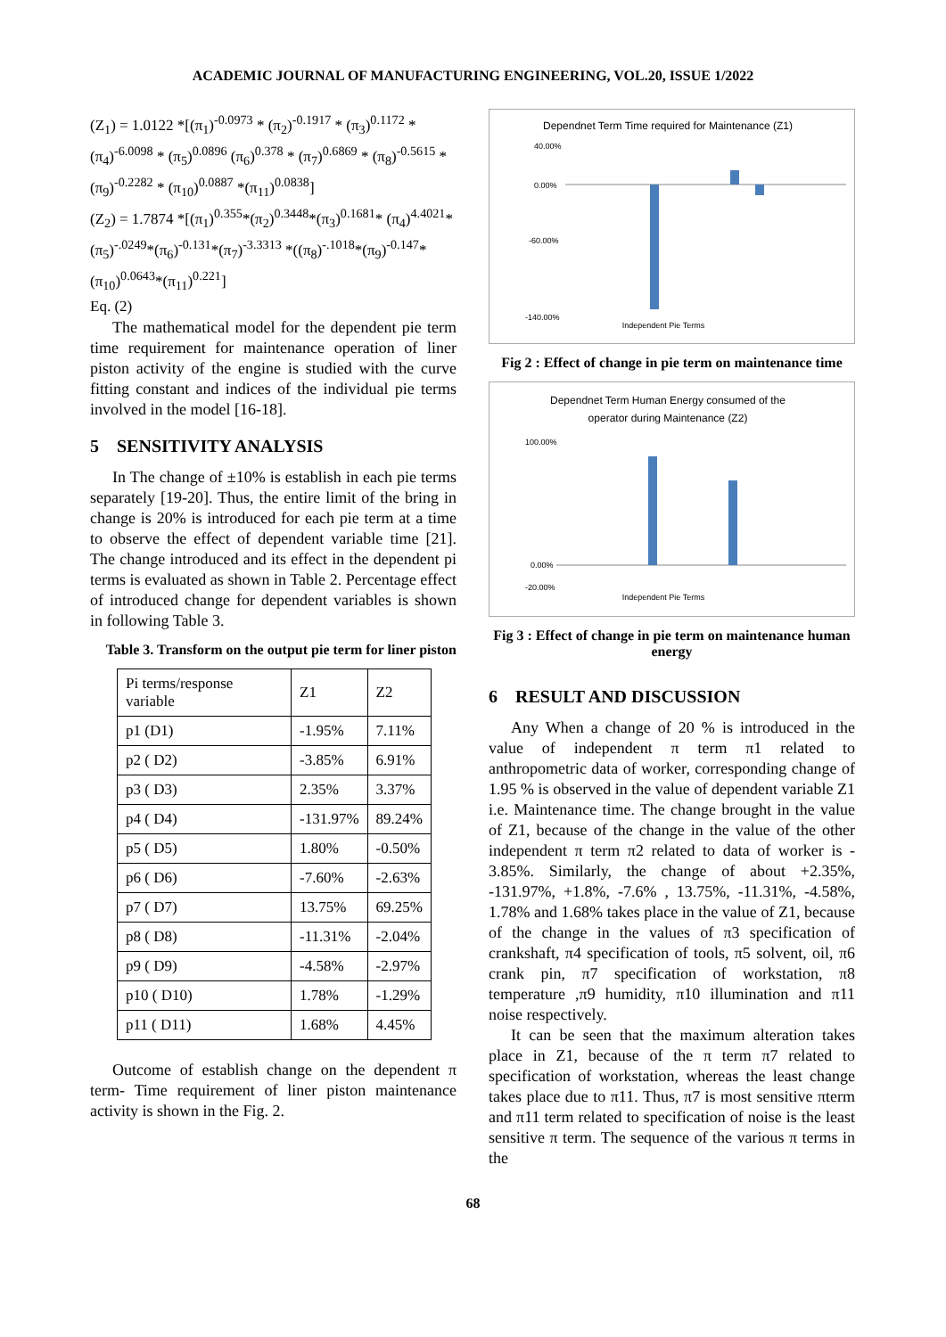ACADEMIC JOURNAL OF MANUFACTURING ENGINEERING, VOL.20, ISSUE 1/2022
(Z<sub>1</sub>) = 1.0122 *[(π<sub>1</sub>)<sup>-0.0973</sup> * (π<sub>2</sub>)<sup>-0.1917</sup> * (π<sub>3</sub>)<sup>0.1172</sup> * (π<sub>4</sub>)<sup>-6.0098</sup> * (π<sub>5</sub>)<sup>0.0896</sup> (π<sub>6</sub>)<sup>0.378</sup> * (π<sub>7</sub>)<sup>0.6869</sup> * (π<sub>8</sub>)<sup>-0.5615</sup> * (π<sub>9</sub>)<sup>-0.2282</sup> * (π<sub>10</sub>)<sup>0.0887</sup> *(π<sub>11</sub>)<sup>0.0838</sup>]
(Z<sub>2</sub>) = 1.7874 *[(π<sub>1</sub>)<sup>0.355</sup>*(π<sub>2</sub>)<sup>0.3448</sup>*(π<sub>3</sub>)<sup>0.1681</sup>* (π<sub>4</sub>)<sup>4.4021</sup>*(π<sub>5</sub>)<sup>-.0249</sup>*(π<sub>6</sub>)<sup>-0.131</sup>*(π<sub>7</sub>)<sup>-3.3313</sup> *((π<sub>8</sub>)<sup>-.1018</sup>*(π<sub>9</sub>)<sup>-0.147</sup>*(π<sub>10</sub>)<sup>0.0643</sup>*(π<sub>11</sub>)<sup>0.221</sup>]
Eq. (2)
The mathematical model for the dependent pie term time requirement for maintenance operation of liner piston activity of the engine is studied with the curve fitting constant and indices of the individual pie terms involved in the model [16-18].
5 SENSITIVITY ANALYSIS
In The change of ±10% is establish in each pie terms separately [19-20]. Thus, the entire limit of the bring in change is 20% is introduced for each pie term at a time to observe the effect of dependent variable time [21]. The change introduced and its effect in the dependent pi terms is evaluated as shown in Table 2. Percentage effect of introduced change for dependent variables is shown in following Table 3.
Table 3. Transform on the output pie term for liner piston
| Pi terms/response variable | Z1 | Z2 |
| p1 (D1) | -1.95% | 7.11% |
| p2 ( D2) | -3.85% | 6.91% |
| p3 ( D3) | 2.35% | 3.37% |
| p4 ( D4) | -131.97% | 89.24% |
| p5 ( D5) | 1.80% | -0.50% |
| p6 ( D6) | -7.60% | -2.63% |
| p7 ( D7) | 13.75% | 69.25% |
| p8 ( D8) | -11.31% | -2.04% |
| p9 ( D9) | -4.58% | -2.97% |
| p10 ( D10) | 1.78% | -1.29% |
| p11 ( D11) | 1.68% | 4.45% |
Outcome of establish change on the dependent π term- Time requirement of liner piston maintenance activity is shown in the Fig. 2.
Dependnet Term Time required for Maintenance (Z1)
Independent Pie Terms
40.00%
0.00%
-60.00%
-140.00%
Fig 2 : Effect of change in pie term on maintenance time
Dependnet Term Human Energy consumed of the
operator during Maintenance (Z2)
Independent Pie Terms
100.00%
0.00%
-20.00%
Fig 3 : Effect of change in pie term on maintenance human energy
6 RESULT AND DISCUSSION
Any When a change of 20 % is introduced in the value of independent π term π1 related to anthropometric data of worker, corresponding change of 1.95 % is observed in the value of dependent variable Z1 i.e. Maintenance time. The change brought in the value of Z1, because of the change in the value of the other independent π term π2 related to data of worker is - 3.85%. Similarly, the change of about +2.35%, -131.97%, +1.8%, -7.6% , 13.75%, -11.31%, -4.58%, 1.78% and 1.68% takes place in the value of Z1, because of the change in the values of π3 specification of crankshaft, π4 specification of tools, π5 solvent, oil, π6 crank pin, π7 specification of workstation, π8 temperature ,π9 humidity, π10 illumination and π11 noise respectively.
It can be seen that the maximum alteration takes place in Z1, because of the π term π7 related to specification of workstation, whereas the least change takes place due to π11. Thus, π7 is most sensitive πterm and π11 term related to specification of noise is the least sensitive π term. The sequence of the various π terms in the
68